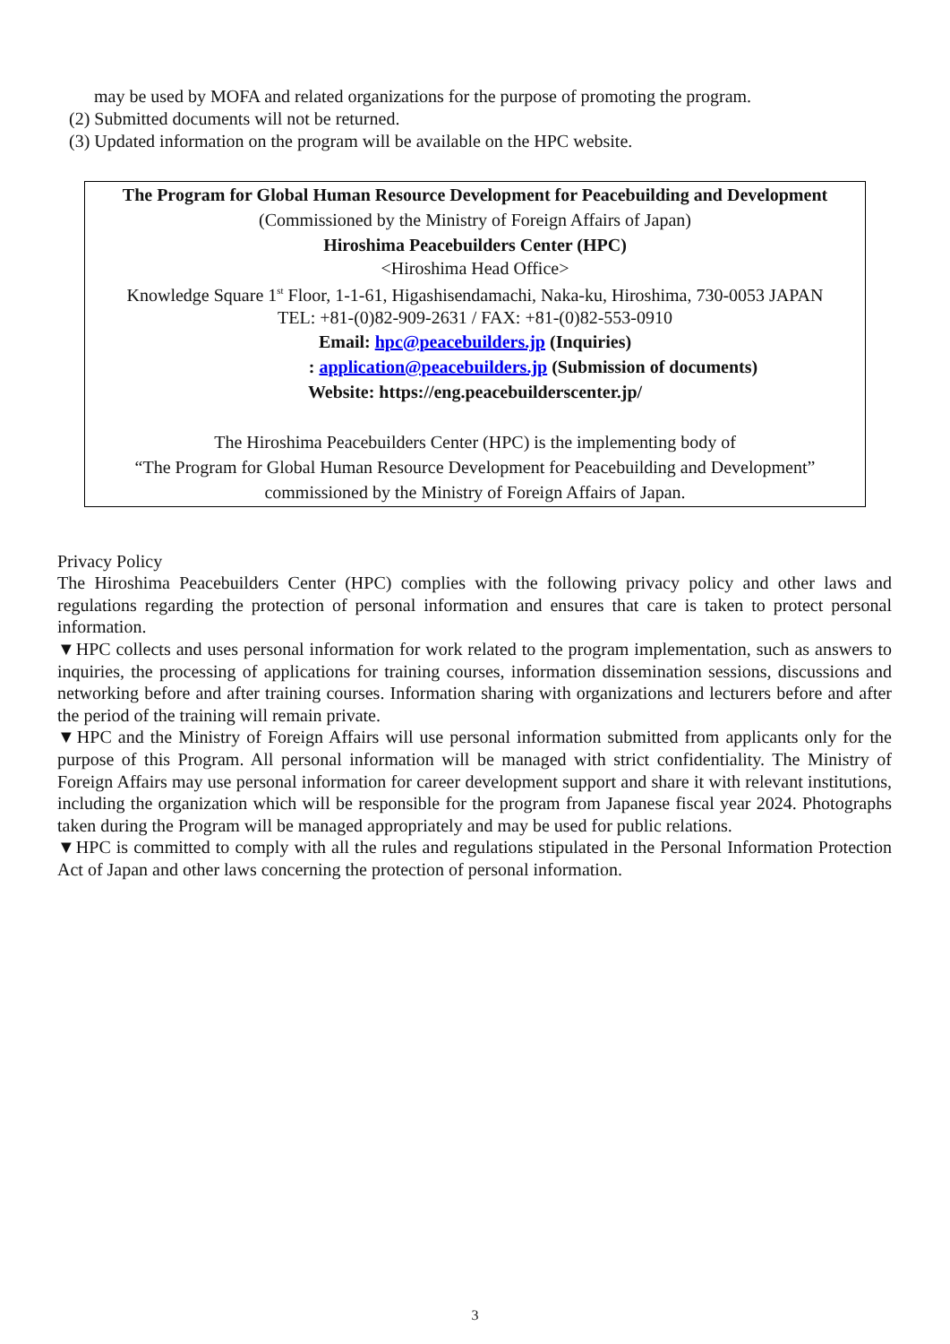may be used by MOFA and related organizations for the purpose of promoting the program.
(2) Submitted documents will not be returned.
(3) Updated information on the program will be available on the HPC website.
The Program for Global Human Resource Development for Peacebuilding and Development
(Commissioned by the Ministry of Foreign Affairs of Japan)
Hiroshima Peacebuilders Center (HPC)
<Hiroshima Head Office>
Knowledge Square 1<sup>st</sup> Floor, 1-1-61, Higashisendamachi, Naka-ku, Hiroshima, 730-0053 JAPAN
TEL: +81-(0)82-909-2631 / FAX: +81-(0)82-553-0910
Email: hpc@peacebuilders.jp (Inquiries)
: application@peacebuilders.jp (Submission of documents)
Website: https://eng.peacebuilderscenter.jp/
The Hiroshima Peacebuilders Center (HPC) is the implementing body of
“The Program for Global Human Resource Development for Peacebuilding and Development”
commissioned by the Ministry of Foreign Affairs of Japan.
Privacy Policy
The Hiroshima Peacebuilders Center (HPC) complies with the following privacy policy and other laws and regulations regarding the protection of personal information and ensures that care is taken to protect personal information.
▼HPC collects and uses personal information for work related to the program implementation, such as answers to inquiries, the processing of applications for training courses, information dissemination sessions, discussions and networking before and after training courses. Information sharing with organizations and lecturers before and after the period of the training will remain private.
▼HPC and the Ministry of Foreign Affairs will use personal information submitted from applicants only for the purpose of this Program. All personal information will be managed with strict confidentiality. The Ministry of Foreign Affairs may use personal information for career development support and share it with relevant institutions, including the organization which will be responsible for the program from Japanese fiscal year 2024. Photographs taken during the Program will be managed appropriately and may be used for public relations.
▼HPC is committed to comply with all the rules and regulations stipulated in the Personal Information Protection Act of Japan and other laws concerning the protection of personal information.
3